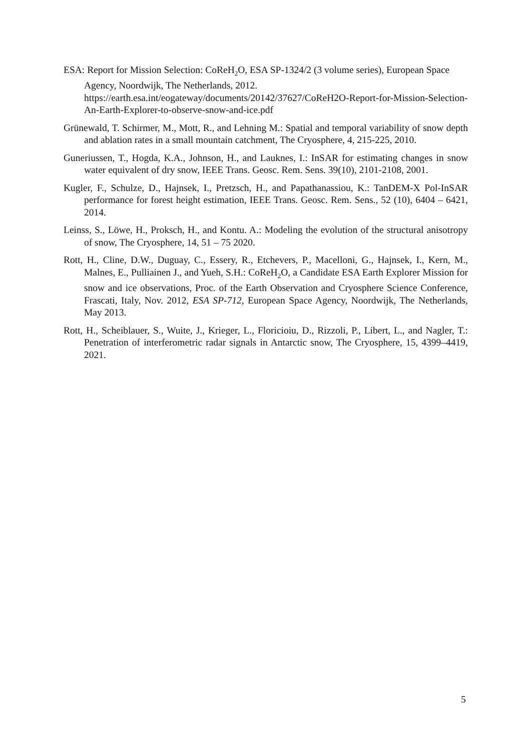ESA: Report for Mission Selection: CoReH<sub>2</sub>O, ESA SP-1324/2 (3 volume series), European Space Agency, Noordwijk, The Netherlands, 2012.
https://earth.esa.int/eogateway/documents/20142/37627/CoReH2O-Report-for-Mission-Selection-An-Earth-Explorer-to-observe-snow-and-ice.pdf
Grünewald, T. Schirmer, M., Mott, R., and Lehning M.: Spatial and temporal variability of snow depth and ablation rates in a small mountain catchment, The Cryosphere, 4, 215-225, 2010.
Guneriussen, T., Hogda, K.A., Johnson, H., and Lauknes, I.: InSAR for estimating changes in snow water equivalent of dry snow, IEEE Trans. Geosc. Rem. Sens. 39(10), 2101-2108, 2001.
Kugler, F., Schulze, D., Hajnsek, I., Pretzsch, H., and Papathanassiou, K.: TanDEM-X Pol-InSAR performance for forest height estimation, IEEE Trans. Geosc. Rem. Sens., 52 (10), 6404 – 6421, 2014.
Leinss, S., Löwe, H., Proksch, H., and Kontu. A.: Modeling the evolution of the structural anisotropy of snow, The Cryosphere, 14, 51 – 75 2020.
Rott, H., Cline, D.W., Duguay, C., Essery, R., Etchevers, P., Macelloni, G., Hajnsek, I., Kern, M., Malnes, E., Pulliainen J., and Yueh, S.H.: CoReH<sub>2</sub>O, a Candidate ESA Earth Explorer Mission for snow and ice observations, Proc. of the Earth Observation and Cryosphere Science Conference, Frascati, Italy, Nov. 2012, ESA SP-712, European Space Agency, Noordwijk, The Netherlands, May 2013.
Rott, H., Scheiblauer, S., Wuite, J., Krieger, L., Floricioiu, D., Rizzoli, P., Libert, L., and Nagler, T.: Penetration of interferometric radar signals in Antarctic snow, The Cryosphere, 15, 4399–4419, 2021.
5